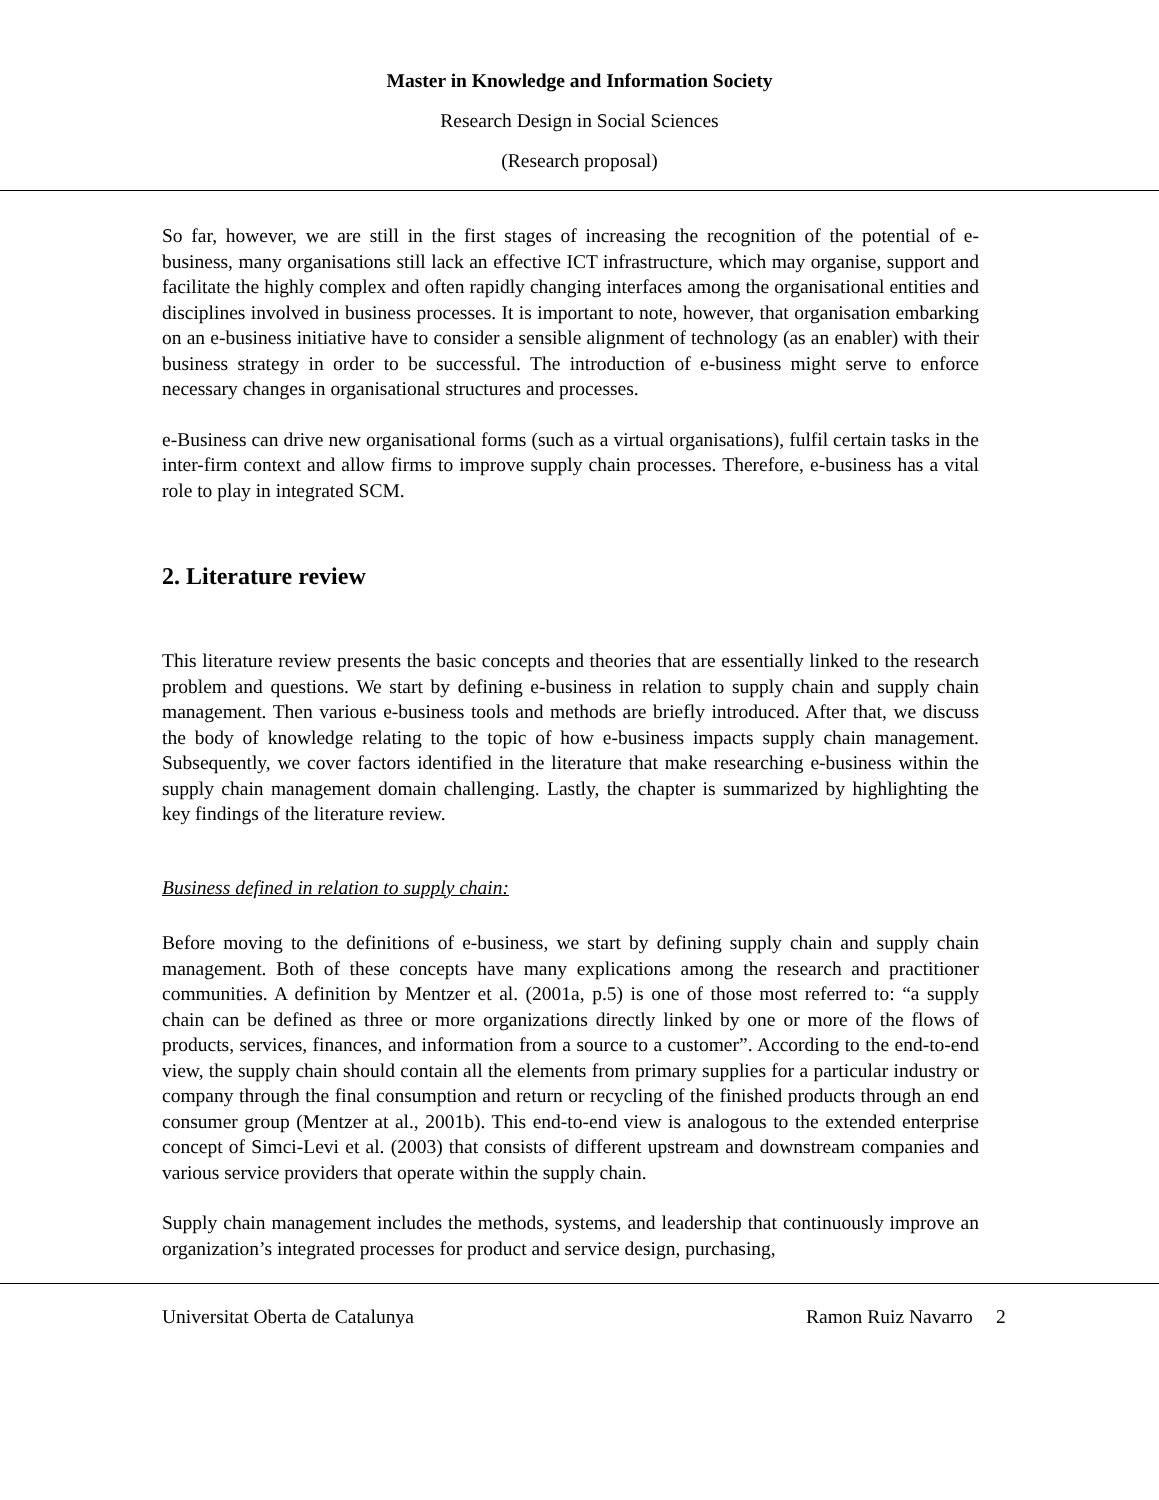Master in Knowledge and Information Society
Research Design in Social Sciences
(Research proposal)
So far, however, we are still in the first stages of increasing the recognition of the potential of e-business, many organisations still lack an effective ICT infrastructure, which may organise, support and facilitate the highly complex and often rapidly changing interfaces among the organisational entities and disciplines involved in business processes. It is important to note, however, that organisation embarking on an e-business initiative have to consider a sensible alignment of technology (as an enabler) with their business strategy in order to be successful. The introduction of e-business might serve to enforce necessary changes in organisational structures and processes.
e-Business can drive new organisational forms (such as a virtual organisations), fulfil certain tasks in the inter-firm context and allow firms to improve supply chain processes. Therefore, e-business has a vital role to play in integrated SCM.
2. Literature review
This literature review presents the basic concepts and theories that are essentially linked to the research problem and questions. We start by defining e-business in relation to supply chain and supply chain management. Then various e-business tools and methods are briefly introduced. After that, we discuss the body of knowledge relating to the topic of how e-business impacts supply chain management. Subsequently, we cover factors identified in the literature that make researching e-business within the supply chain management domain challenging. Lastly, the chapter is summarized by highlighting the key findings of the literature review.
Business defined in relation to supply chain:
Before moving to the definitions of e-business, we start by defining supply chain and supply chain management. Both of these concepts have many explications among the research and practitioner communities. A definition by Mentzer et al. (2001a, p.5) is one of those most referred to: “a supply chain can be defined as three or more organizations directly linked by one or more of the flows of products, services, finances, and information from a source to a customer”. According to the end-to-end view, the supply chain should contain all the elements from primary supplies for a particular industry or company through the final consumption and return or recycling of the finished products through an end consumer group (Mentzer at al., 2001b). This end-to-end view is analogous to the extended enterprise concept of Simci-Levi et al. (2003) that consists of different upstream and downstream companies and various service providers that operate within the supply chain.
Supply chain management includes the methods, systems, and leadership that continuously improve an organization’s integrated processes for product and service design, purchasing,
Universitat Oberta de Catalunya Ramon Ruiz Navarro 2